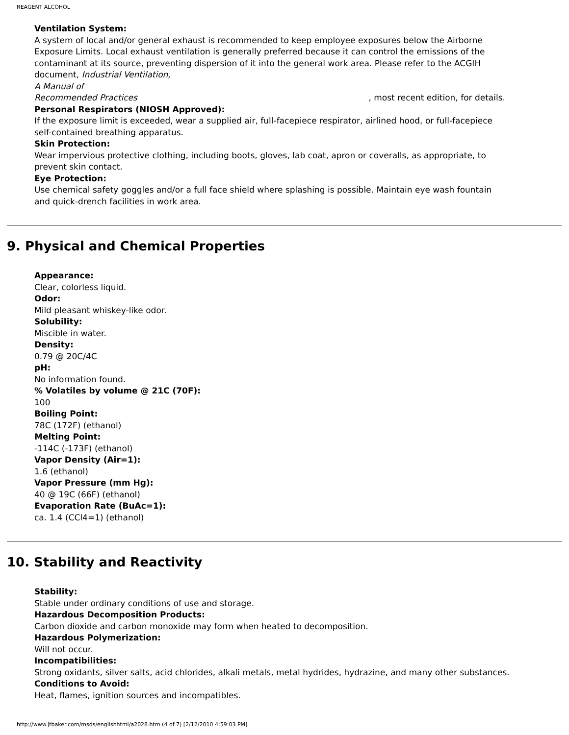REAGENT ALCOHOL
Ventilation System:
A system of local and/or general exhaust is recommended to keep employee exposures below the Airborne Exposure Limits. Local exhaust ventilation is generally preferred because it can control the emissions of the contaminant at its source, preventing dispersion of it into the general work area. Please refer to the ACGIH document, Industrial Ventilation,
A Manual of
Recommended Practices , most recent edition, for details.
Personal Respirators (NIOSH Approved):
If the exposure limit is exceeded, wear a supplied air, full-facepiece respirator, airlined hood, or full-facepiece self-contained breathing apparatus.
Skin Protection:
Wear impervious protective clothing, including boots, gloves, lab coat, apron or coveralls, as appropriate, to prevent skin contact.
Eye Protection:
Use chemical safety goggles and/or a full face shield where splashing is possible. Maintain eye wash fountain and quick-drench facilities in work area.
9. Physical and Chemical Properties
Appearance:
Clear, colorless liquid.
Odor:
Mild pleasant whiskey-like odor.
Solubility:
Miscible in water.
Density:
0.79 @ 20C/4C
pH:
No information found.
% Volatiles by volume @ 21C (70F):
100
Boiling Point:
78C (172F) (ethanol)
Melting Point:
-114C (-173F) (ethanol)
Vapor Density (Air=1):
1.6 (ethanol)
Vapor Pressure (mm Hg):
40 @ 19C (66F) (ethanol)
Evaporation Rate (BuAc=1):
ca. 1.4 (CCl4=1) (ethanol)
10. Stability and Reactivity
Stability:
Stable under ordinary conditions of use and storage.
Hazardous Decomposition Products:
Carbon dioxide and carbon monoxide may form when heated to decomposition.
Hazardous Polymerization:
Will not occur.
Incompatibilities:
Strong oxidants, silver salts, acid chlorides, alkali metals, metal hydrides, hydrazine, and many other substances.
Conditions to Avoid:
Heat, flames, ignition sources and incompatibles.
http://www.jtbaker.com/msds/englishhtml/a2028.htm (4 of 7) [2/12/2010 4:59:03 PM]